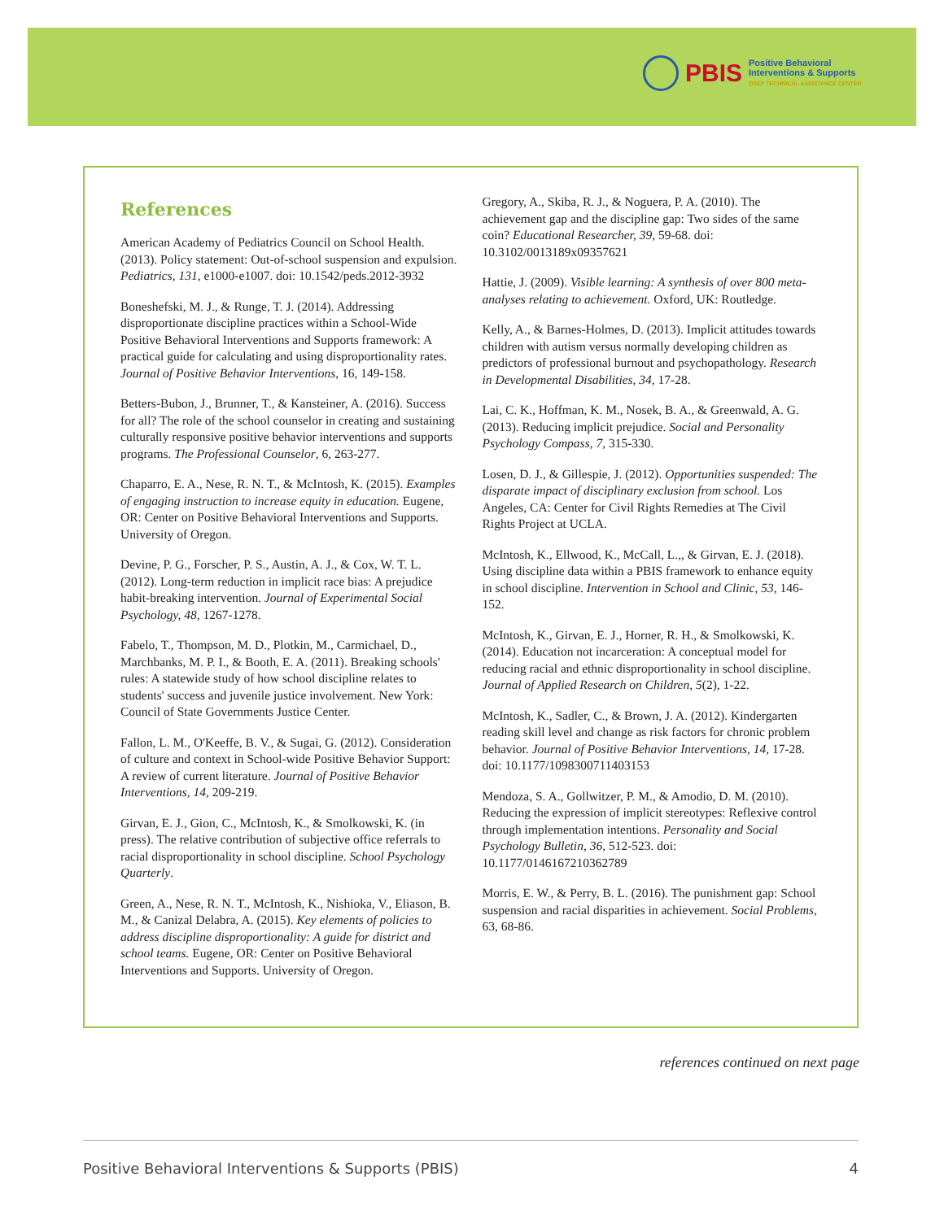PBIS
Positive Behavioral
Interventions & Supports
OSEP TECHNICAL ASSISTANCE CENTER
References
American Academy of Pediatrics Council on School Health. (2013). Policy statement: Out-of-school suspension and expulsion. Pediatrics, 131, e1000-e1007. doi: 10.1542/peds.2012-3932
Boneshefski, M. J., & Runge, T. J. (2014). Addressing disproportionate discipline practices within a School-Wide Positive Behavioral Interventions and Supports framework: A practical guide for calculating and using disproportionality rates. Journal of Positive Behavior Interventions, 16, 149-158.
Betters-Bubon, J., Brunner, T., & Kansteiner, A. (2016). Success for all? The role of the school counselor in creating and sustaining culturally responsive positive behavior interventions and supports programs. The Professional Counselor, 6, 263-277.
Chaparro, E. A., Nese, R. N. T., & McIntosh, K. (2015). Examples of engaging instruction to increase equity in education. Eugene, OR: Center on Positive Behavioral Interventions and Supports. University of Oregon.
Devine, P. G., Forscher, P. S., Austin, A. J., & Cox, W. T. L. (2012). Long-term reduction in implicit race bias: A prejudice habit-breaking intervention. Journal of Experimental Social Psychology, 48, 1267-1278.
Fabelo, T., Thompson, M. D., Plotkin, M., Carmichael, D., Marchbanks, M. P. I., & Booth, E. A. (2011). Breaking schools' rules: A statewide study of how school discipline relates to students' success and juvenile justice involvement. New York: Council of State Governments Justice Center.
Fallon, L. M., O'Keeffe, B. V., & Sugai, G. (2012). Consideration of culture and context in School-wide Positive Behavior Support: A review of current literature. Journal of Positive Behavior Interventions, 14, 209-219.
Girvan, E. J., Gion, C., McIntosh, K., & Smolkowski, K. (in press). The relative contribution of subjective office referrals to racial disproportionality in school discipline. School Psychology Quarterly.
Green, A., Nese, R. N. T., McIntosh, K., Nishioka, V., Eliason, B. M., & Canizal Delabra, A. (2015). Key elements of policies to address discipline disproportionality: A guide for district and school teams. Eugene, OR: Center on Positive Behavioral Interventions and Supports. University of Oregon.
Gregory, A., Skiba, R. J., & Noguera, P. A. (2010). The achievement gap and the discipline gap: Two sides of the same coin? Educational Researcher, 39, 59-68. doi: 10.3102/0013189x09357621
Hattie, J. (2009). Visible learning: A synthesis of over 800 meta-analyses relating to achievement. Oxford, UK: Routledge.
Kelly, A., & Barnes-Holmes, D. (2013). Implicit attitudes towards children with autism versus normally developing children as predictors of professional burnout and psychopathology. Research in Developmental Disabilities, 34, 17-28.
Lai, C. K., Hoffman, K. M., Nosek, B. A., & Greenwald, A. G. (2013). Reducing implicit prejudice. Social and Personality Psychology Compass, 7, 315-330.
Losen, D. J., & Gillespie, J. (2012). Opportunities suspended: The disparate impact of disciplinary exclusion from school. Los Angeles, CA: Center for Civil Rights Remedies at The Civil Rights Project at UCLA.
McIntosh, K., Ellwood, K., McCall, L.,, & Girvan, E. J. (2018). Using discipline data within a PBIS framework to enhance equity in school discipline. Intervention in School and Clinic, 53, 146-152.
McIntosh, K., Girvan, E. J., Horner, R. H., & Smolkowski, K. (2014). Education not incarceration: A conceptual model for reducing racial and ethnic disproportionality in school discipline. Journal of Applied Research on Children, 5(2), 1-22.
McIntosh, K., Sadler, C., & Brown, J. A. (2012). Kindergarten reading skill level and change as risk factors for chronic problem behavior. Journal of Positive Behavior Interventions, 14, 17-28. doi: 10.1177/1098300711403153
Mendoza, S. A., Gollwitzer, P. M., & Amodio, D. M. (2010). Reducing the expression of implicit stereotypes: Reflexive control through implementation intentions. Personality and Social Psychology Bulletin, 36, 512-523. doi: 10.1177/0146167210362789
Morris, E. W., & Perry, B. L. (2016). The punishment gap: School suspension and racial disparities in achievement. Social Problems, 63, 68-86.
references continued on next page
Positive Behavioral Interventions & Supports (PBIS) 4